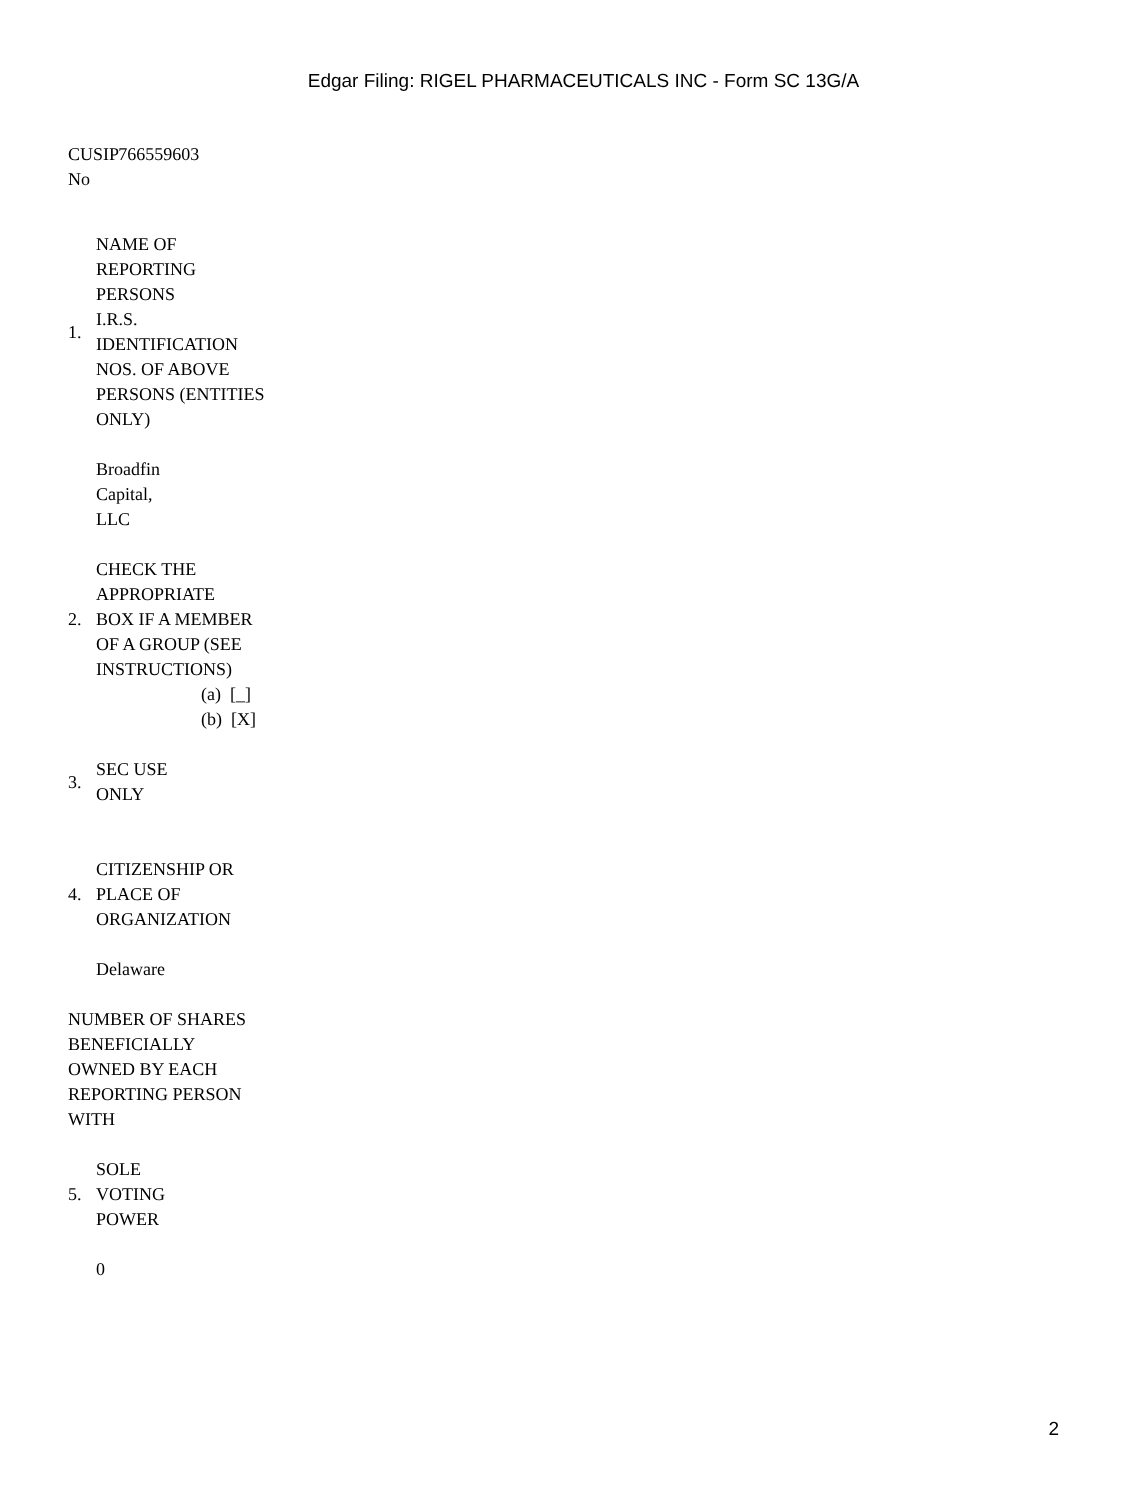Edgar Filing: RIGEL PHARMACEUTICALS INC - Form SC 13G/A
| CUSIP No | 766559603 |
| 1. | NAME OF REPORTING PERSONS I.R.S. IDENTIFICATION NOS. OF ABOVE PERSONS (ENTITIES ONLY) |
| | Broadfin Capital, LLC |
| 2. | CHECK THE APPROPRIATE BOX IF A MEMBER OF A GROUP (SEE INSTRUCTIONS) |
| | (a) [_] (b) [X] |
| 3. | SEC USE ONLY |
| 4. | CITIZENSHIP OR PLACE OF ORGANIZATION |
| | Delaware |
NUMBER OF SHARES BENEFICIALLY OWNED BY EACH REPORTING PERSON WITH
| 5. | SOLE VOTING POWER |
| | 0 |
2